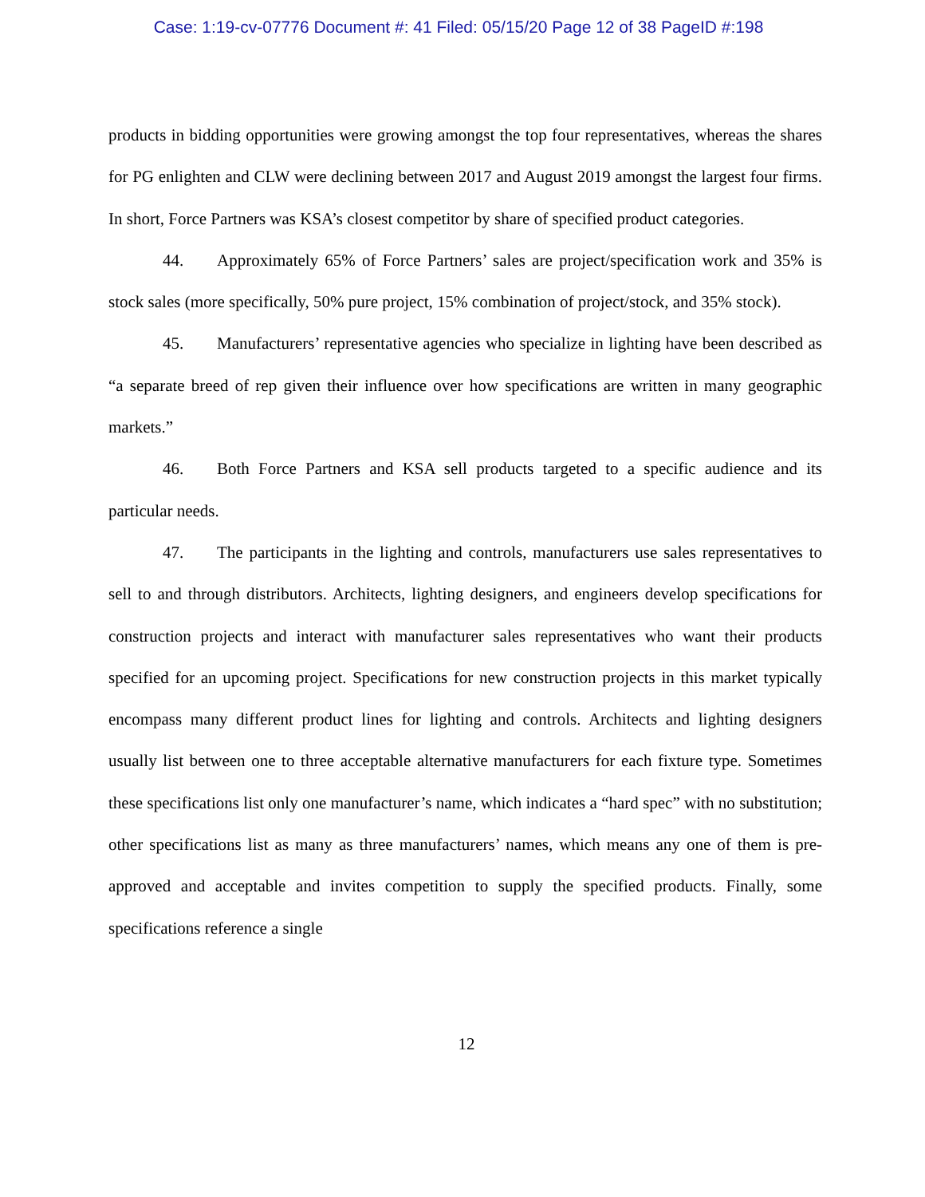Case: 1:19-cv-07776 Document #: 41 Filed: 05/15/20 Page 12 of 38 PageID #:198
products in bidding opportunities were growing amongst the top four representatives, whereas the shares for PG enlighten and CLW were declining between 2017 and August 2019 amongst the largest four firms. In short, Force Partners was KSA’s closest competitor by share of specified product categories.
44. Approximately 65% of Force Partners’ sales are project/specification work and 35% is stock sales (more specifically, 50% pure project, 15% combination of project/stock, and 35% stock).
45. Manufacturers’ representative agencies who specialize in lighting have been described as “a separate breed of rep given their influence over how specifications are written in many geographic markets.”
46. Both Force Partners and KSA sell products targeted to a specific audience and its particular needs.
47. The participants in the lighting and controls, manufacturers use sales representatives to sell to and through distributors. Architects, lighting designers, and engineers develop specifications for construction projects and interact with manufacturer sales representatives who want their products specified for an upcoming project. Specifications for new construction projects in this market typically encompass many different product lines for lighting and controls. Architects and lighting designers usually list between one to three acceptable alternative manufacturers for each fixture type. Sometimes these specifications list only one manufacturer’s name, which indicates a “hard spec” with no substitution; other specifications list as many as three manufacturers’ names, which means any one of them is pre-approved and acceptable and invites competition to supply the specified products. Finally, some specifications reference a single
12